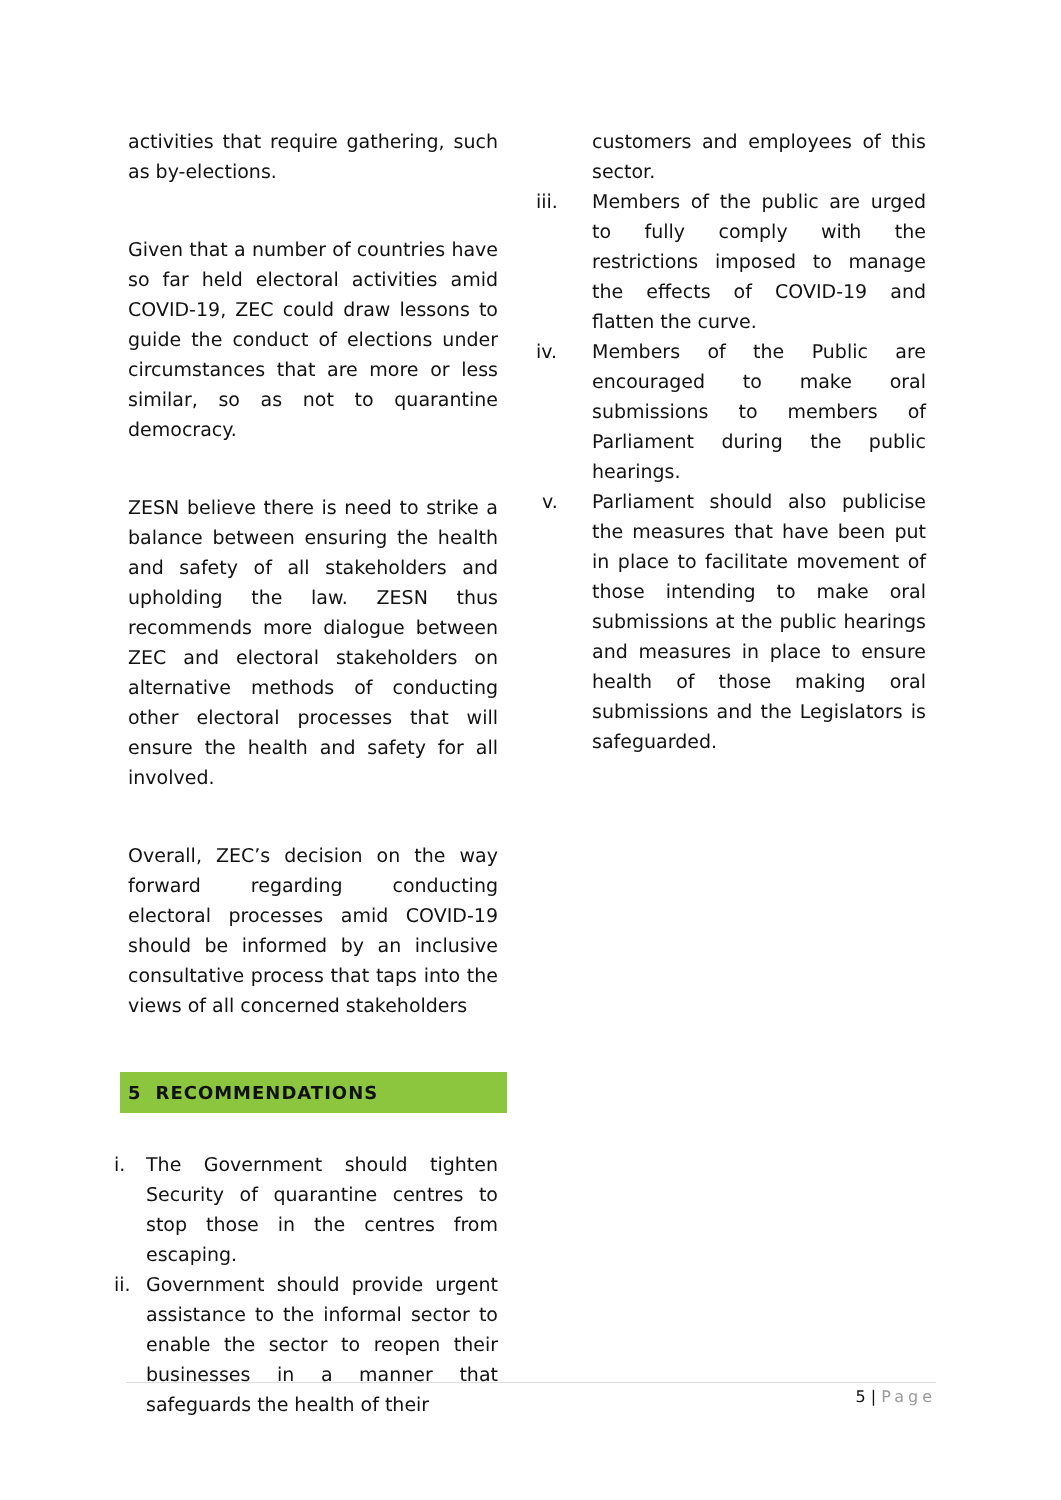activities that require gathering, such as by-elections.
Given that a number of countries have so far held electoral activities amid COVID-19, ZEC could draw lessons to guide the conduct of elections under circumstances that are more or less similar, so as not to quarantine democracy.
ZESN believe there is need to strike a balance between ensuring the health and safety of all stakeholders and upholding the law. ZESN thus recommends more dialogue between ZEC and electoral stakeholders on alternative methods of conducting other electoral processes that will ensure the health and safety for all involved.
Overall, ZEC’s decision on the way forward regarding conducting electoral processes amid COVID-19 should be informed by an inclusive consultative process that taps into the views of all concerned stakeholders
5 RECOMMENDATIONS
i. The Government should tighten Security of quarantine centres to stop those in the centres from escaping.
ii.
Government should provide urgent assistance to the informal sector to enable the sector to reopen their businesses in a manner that safeguards the health of their
customers and employees of this sector.
iii. Members of the public are urged to fully comply with the restrictions imposed to manage the effects of COVID-19 and flatten the curve.
iv. Members of the Public are encouraged to make oral submissions to members of Parliament during the public hearings.
v. Parliament should also publicise the measures that have been put in place to facilitate movement of those intending to make oral submissions at the public hearings and measures in place to ensure health of those making oral submissions and the Legislators is safeguarded.
5 | Page